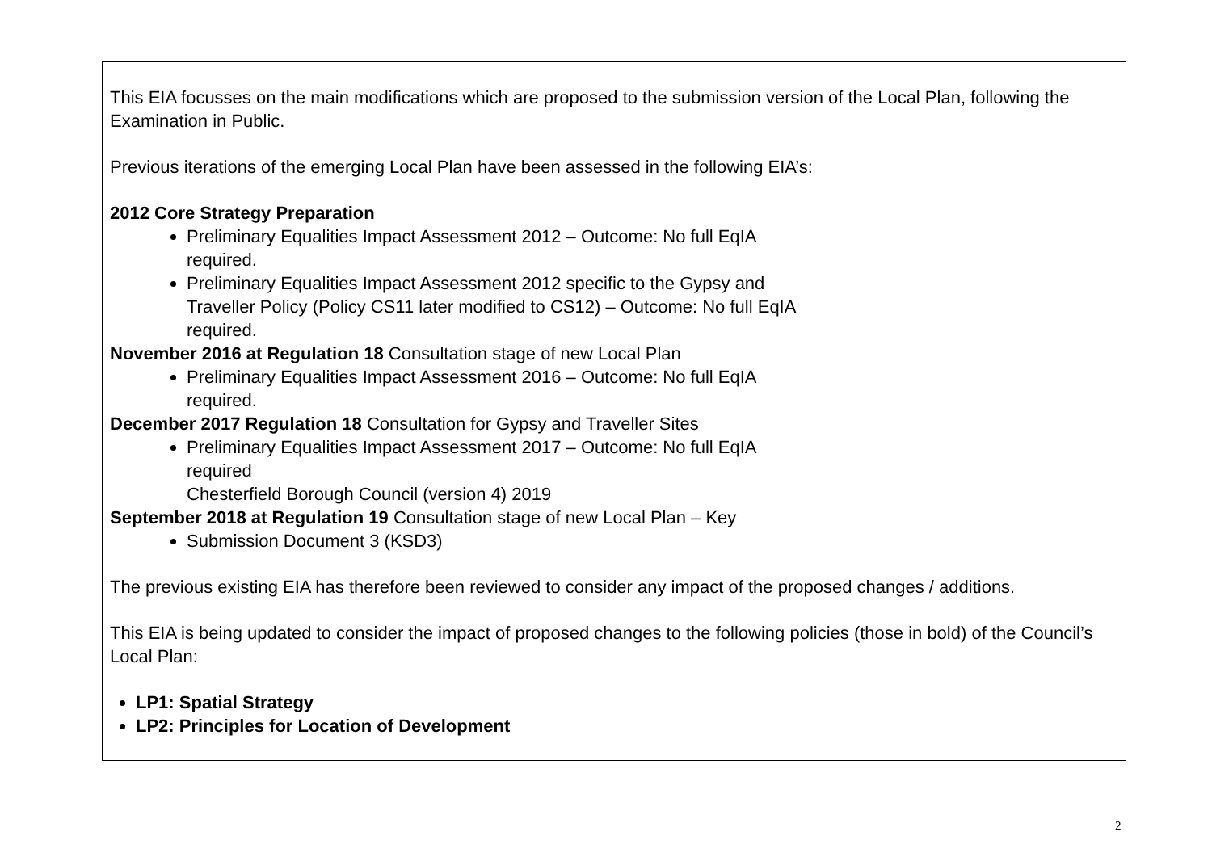This EIA focusses on the main modifications which are proposed to the submission version of the Local Plan, following the Examination in Public.
Previous iterations of the emerging Local Plan have been assessed in the following EIA’s:
2012 Core Strategy Preparation
Preliminary Equalities Impact Assessment 2012 – Outcome: No full EqIA
required.
Preliminary Equalities Impact Assessment 2012 specific to the Gypsy and
Traveller Policy (Policy CS11 later modified to CS12) – Outcome: No full EqIA
required.
November 2016 at Regulation 18 Consultation stage of new Local Plan
Preliminary Equalities Impact Assessment 2016 – Outcome: No full EqIA
required.
December 2017 Regulation 18 Consultation for Gypsy and Traveller Sites
Preliminary Equalities Impact Assessment 2017 – Outcome: No full EqIA
required
Chesterfield Borough Council (version 4) 2019
September 2018 at Regulation 19 Consultation stage of new Local Plan – Key
Submission Document 3 (KSD3)
The previous existing EIA has therefore been reviewed to consider any impact of the proposed changes / additions.
This EIA is being updated to consider the impact of proposed changes to the following policies (those in bold) of the Council’s Local Plan:
LP1: Spatial Strategy
LP2: Principles for Location of Development
2